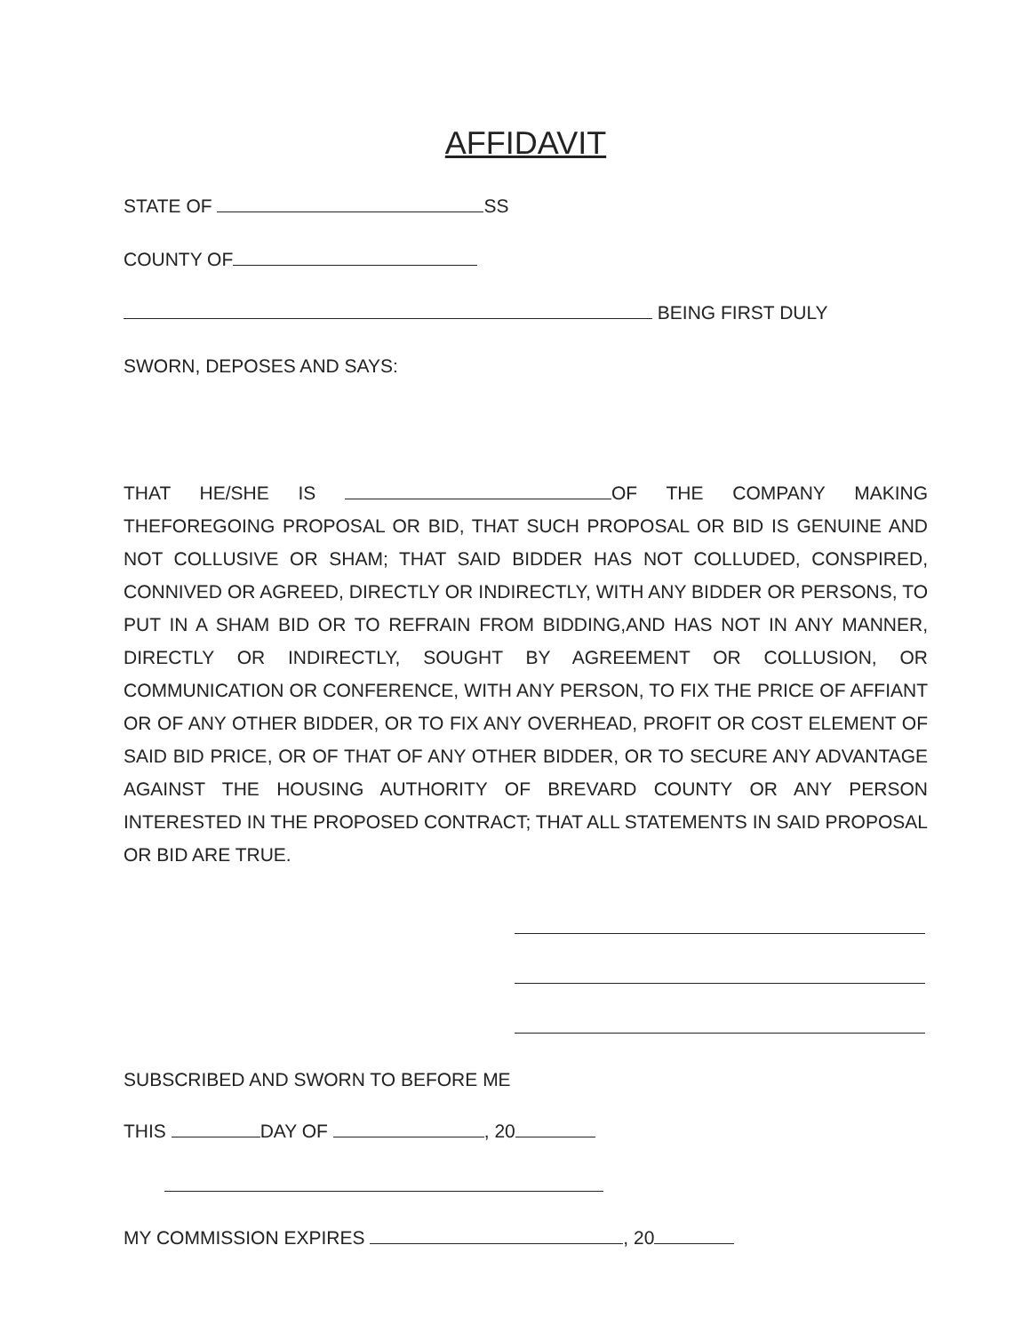AFFIDAVIT
STATE OF SS
COUNTY OF
BEING FIRST DULY
SWORN, DEPOSES AND SAYS:
THAT HE/SHE IS OF THE COMPANY MAKING THEFOREGOING PROPOSAL OR BID, THAT SUCH PROPOSAL OR BID IS GENUINE AND NOT COLLUSIVE OR SHAM; THAT SAID BIDDER HAS NOT COLLUDED, CONSPIRED, CONNIVED OR AGREED, DIRECTLY OR INDIRECTLY, WITH ANY BIDDER OR PERSONS, TO PUT IN A SHAM BID OR TO REFRAIN FROM BIDDING,AND HAS NOT IN ANY MANNER, DIRECTLY OR INDIRECTLY, SOUGHT BY AGREEMENT OR COLLUSION, OR COMMUNICATION OR CONFERENCE, WITH ANY PERSON, TO FIX THE PRICE OF AFFIANT OR OF ANY OTHER BIDDER, OR TO FIX ANY OVERHEAD, PROFIT OR COST ELEMENT OF SAID BID PRICE, OR OF THAT OF ANY OTHER BIDDER, OR TO SECURE ANY ADVANTAGE AGAINST THE HOUSING AUTHORITY OF BREVARD COUNTY OR ANY PERSON INTERESTED IN THE PROPOSED CONTRACT; THAT ALL STATEMENTS IN SAID PROPOSAL OR BID ARE TRUE.
SUBSCRIBED AND SWORN TO BEFORE ME
THIS DAY OF , 20
MY COMMISSION EXPIRES , 20